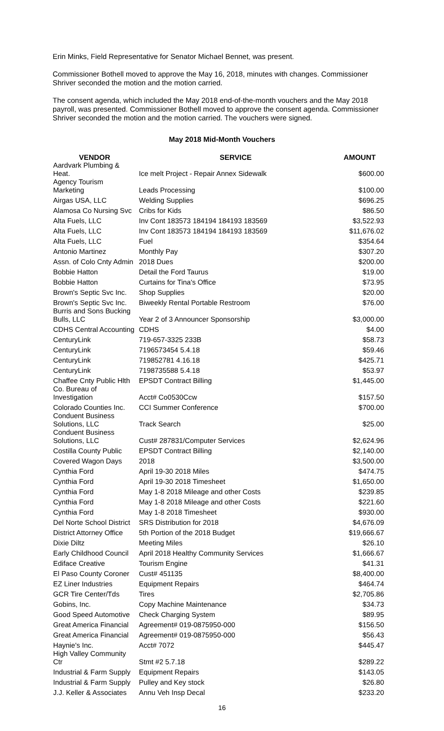Erin Minks, Field Representative for Senator Michael Bennet, was present.
Commissioner Bothell moved to approve the May 16, 2018, minutes with changes. Commissioner Shriver seconded the motion and the motion carried.
The consent agenda, which included the May 2018 end-of-the-month vouchers and the May 2018 payroll, was presented. Commissioner Bothell moved to approve the consent agenda. Commissioner Shriver seconded the motion and the motion carried. The vouchers were signed.
May 2018 Mid-Month Vouchers
| VENDOR | SERVICE | AMOUNT |
| --- | --- | --- |
| Aardvark Plumbing & Heat. | Ice melt Project - Repair Annex Sidewalk | $600.00 |
| Agency Tourism Marketing | Leads Processing | $100.00 |
| Airgas USA, LLC | Welding Supplies | $696.25 |
| Alamosa Co Nursing Svc | Cribs for Kids | $86.50 |
| Alta Fuels, LLC | Inv Cont 183573 184194 184193 183569 | $3,522.93 |
| Alta Fuels, LLC | Inv Cont 183573 184194 184193 183569 | $11,676.02 |
| Alta Fuels, LLC | Fuel | $354.64 |
| Antonio Martinez | Monthly Pay | $307.20 |
| Assn. of Colo Cnty Admin | 2018 Dues | $200.00 |
| Bobbie Hatton | Detail the Ford Taurus | $19.00 |
| Bobbie Hatton | Curtains for Tina's Office | $73.95 |
| Brown's Septic Svc Inc. | Shop Supplies | $20.00 |
| Brown's Septic Svc Inc. | Biweekly Rental Portable Restroom | $76.00 |
| Burris and Sons Bucking Bulls, LLC | Year 2 of 3 Announcer Sponsorship | $3,000.00 |
| CDHS Central Accounting | CDHS | $4.00 |
| CenturyLink | 719-657-3325 233B | $58.73 |
| CenturyLink | 7196573454 5.4.18 | $59.46 |
| CenturyLink | 719852781 4.16.18 | $425.71 |
| CenturyLink | 7198735588 5.4.18 | $53.97 |
| Chaffee Cnty Public Hlth | EPSDT Contract Billing | $1,445.00 |
| Co. Bureau of Investigation | Acct# Co0530Ccw | $157.50 |
| Colorado Counties Inc. | CCI Summer Conference | $700.00 |
| Conduent Business Solutions, LLC | Track Search | $25.00 |
| Conduent Business Solutions, LLC | Cust# 287831/Computer Services | $2,624.96 |
| Costilla County Public | EPSDT Contract Billing | $2,140.00 |
| Covered Wagon Days | 2018 | $3,500.00 |
| Cynthia Ford | April 19-30 2018 Miles | $474.75 |
| Cynthia Ford | April 19-30 2018 Timesheet | $1,650.00 |
| Cynthia Ford | May 1-8 2018 Mileage and other Costs | $239.85 |
| Cynthia Ford | May 1-8 2018 Mileage and other Costs | $221.60 |
| Cynthia Ford | May 1-8 2018 Timesheet | $930.00 |
| Del Norte School District | SRS Distribution for 2018 | $4,676.09 |
| District Attorney Office | 5th Portion of the 2018 Budget | $19,666.67 |
| Dixie Diltz | Meeting Miles | $26.10 |
| Early Childhood Council | April 2018 Healthy Community Services | $1,666.67 |
| Ediface Creative | Tourism Engine | $41.31 |
| El Paso County Coroner | Cust# 451135 | $8,400.00 |
| EZ Liner Industries | Equipment Repairs | $464.74 |
| GCR Tire Center/Tds | Tires | $2,705.86 |
| Gobins, Inc. | Copy Machine Maintenance | $34.73 |
| Good Speed Automotive | Check Charging System | $89.95 |
| Great America Financial | Agreement# 019-0875950-000 | $156.50 |
| Great America Financial | Agreement# 019-0875950-000 | $56.43 |
| Haynie's Inc. | Acct# 7072 | $445.47 |
| High Valley Community Ctr | Stmt #2 5.7.18 | $289.22 |
| Industrial & Farm Supply | Equipment Repairs | $143.05 |
| Industrial & Farm Supply | Pulley and Key stock | $26.80 |
| J.J. Keller & Associates | Annu Veh Insp Decal | $233.20 |
16